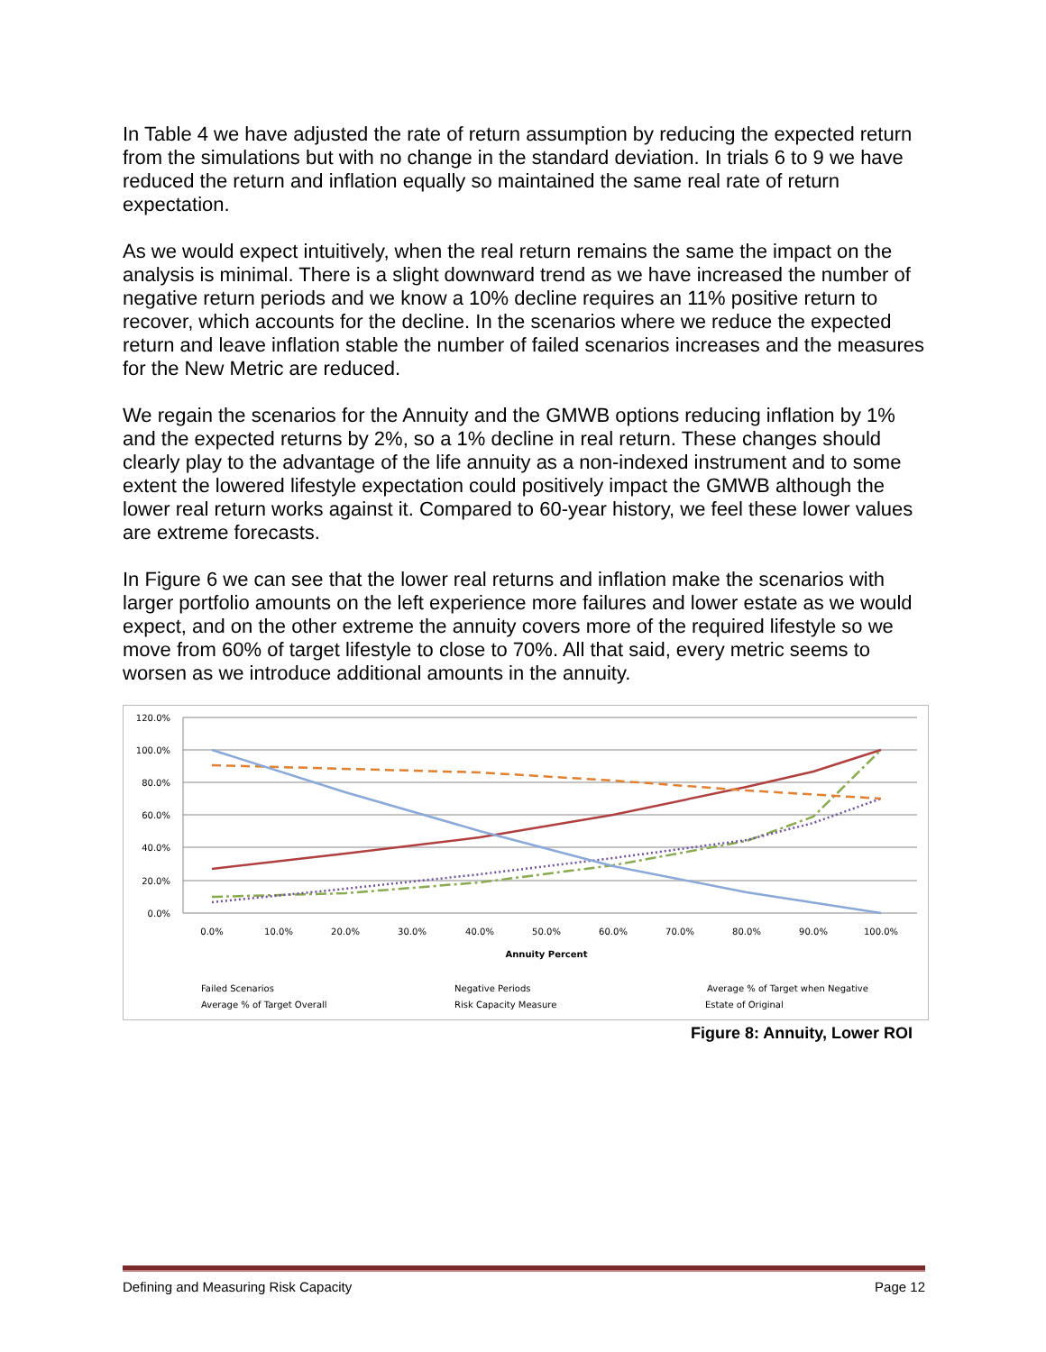In Table 4 we have adjusted the rate of return assumption by reducing the expected return from the simulations but with no change in the standard deviation. In trials 6 to 9 we have reduced the return and inflation equally so maintained the same real rate of return expectation.
As we would expect intuitively, when the real return remains the same the impact on the analysis is minimal. There is a slight downward trend as we have increased the number of negative return periods and we know a 10% decline requires an 11% positive return to recover, which accounts for the decline. In the scenarios where we reduce the expected return and leave inflation stable the number of failed scenarios increases and the measures for the New Metric are reduced.
We regain the scenarios for the Annuity and the GMWB options reducing inflation by 1% and the expected returns by 2%, so a 1% decline in real return. These changes should clearly play to the advantage of the life annuity as a non-indexed instrument and to some extent the lowered lifestyle expectation could positively impact the GMWB although the lower real return works against it. Compared to 60-year history, we feel these lower values are extreme forecasts.
In Figure 6 we can see that the lower real returns and inflation make the scenarios with larger portfolio amounts on the left experience more failures and lower estate as we would expect, and on the other extreme the annuity covers more of the required lifestyle so we move from 60% of target lifestyle to close to 70%. All that said, every metric seems to worsen as we introduce additional amounts in the annuity.
120.0%
100.0%
80.0%
60.0%
40.0%
20.0%
0.0%
0.0%
10.0%
20.0%
30.0%
40.0%
50.0%
60.0%
70.0%
80.0%
90.0%
100.0%
Annuity Percent
Failed Scenarios
Negative Periods
Average % of Target when Negative
Average % of Target Overall
Risk Capacity Measure
Estate of Original
Figure 8: Annuity, Lower ROI
Defining and Measuring Risk Capacity Page 12